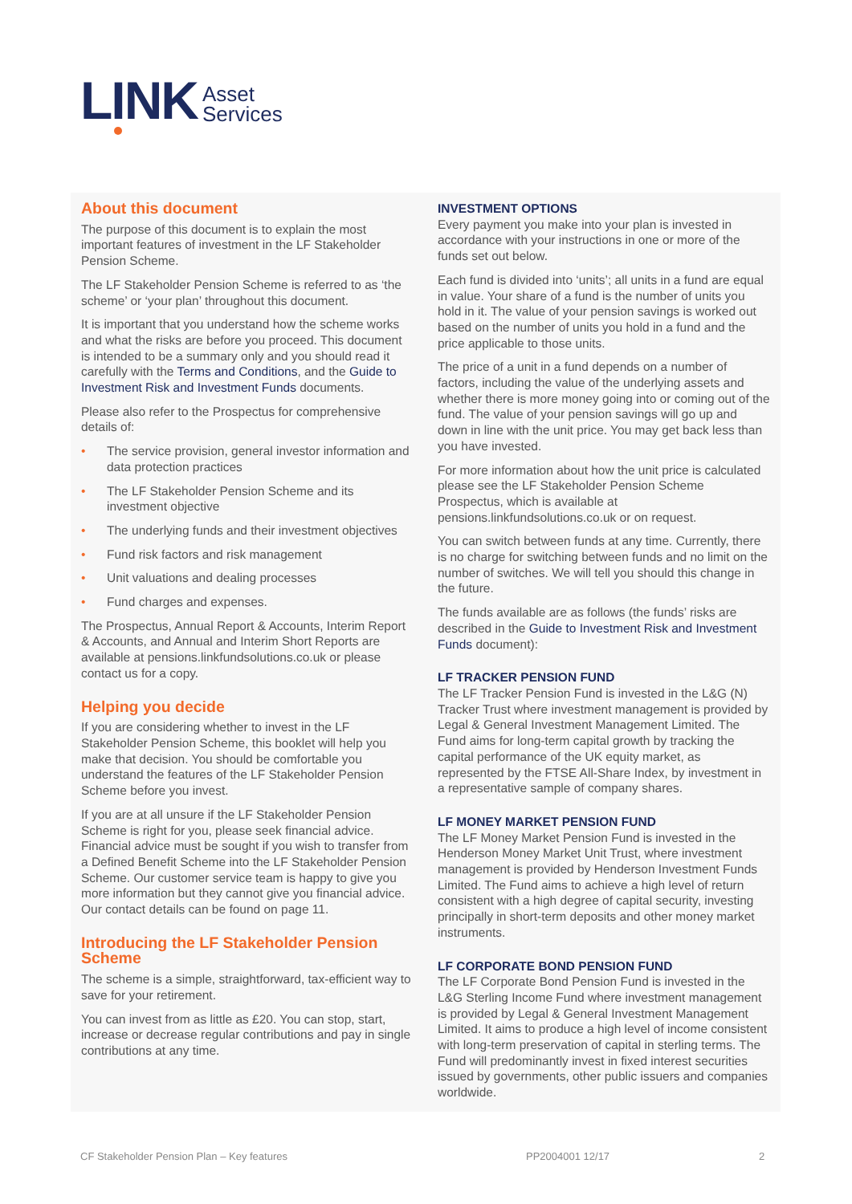LINK Asset
Services
About this document
The purpose of this document is to explain the most important features of investment in the LF Stakeholder Pension Scheme.
The LF Stakeholder Pension Scheme is referred to as ‘the scheme’ or ‘your plan’ throughout this document.
It is important that you understand how the scheme works and what the risks are before you proceed. This document is intended to be a summary only and you should read it carefully with the Terms and Conditions, and the Guide to Investment Risk and Investment Funds documents.
Please also refer to the Prospectus for comprehensive details of:
• The service provision, general investor information and data protection practices
• The LF Stakeholder Pension Scheme and its investment objective
• The underlying funds and their investment objectives
• Fund risk factors and risk management
• Unit valuations and dealing processes
• Fund charges and expenses.
The Prospectus, Annual Report & Accounts, Interim Report & Accounts, and Annual and Interim Short Reports are available at pensions.linkfundsolutions.co.uk or please contact us for a copy.
Helping you decide
If you are considering whether to invest in the LF Stakeholder Pension Scheme, this booklet will help you make that decision. You should be comfortable you understand the features of the LF Stakeholder Pension Scheme before you invest.
If you are at all unsure if the LF Stakeholder Pension Scheme is right for you, please seek financial advice. Financial advice must be sought if you wish to transfer from a Defined Benefit Scheme into the LF Stakeholder Pension Scheme. Our customer service team is happy to give you more information but they cannot give you financial advice. Our contact details can be found on page 11.
Introducing the LF Stakeholder Pension Scheme
The scheme is a simple, straightforward, tax-efficient way to save for your retirement.
You can invest from as little as £20. You can stop, start, increase or decrease regular contributions and pay in single contributions at any time.
INVESTMENT OPTIONS
Every payment you make into your plan is invested in accordance with your instructions in one or more of the funds set out below.
Each fund is divided into ‘units’; all units in a fund are equal in value. Your share of a fund is the number of units you hold in it. The value of your pension savings is worked out based on the number of units you hold in a fund and the price applicable to those units.
The price of a unit in a fund depends on a number of factors, including the value of the underlying assets and whether there is more money going into or coming out of the fund. The value of your pension savings will go up and down in line with the unit price. You may get back less than you have invested.
For more information about how the unit price is calculated please see the LF Stakeholder Pension Scheme Prospectus, which is available at pensions.linkfundsolutions.co.uk or on request.
You can switch between funds at any time. Currently, there is no charge for switching between funds and no limit on the number of switches. We will tell you should this change in the future.
The funds available are as follows (the funds’ risks are described in the Guide to Investment Risk and Investment Funds document):
LF TRACKER PENSION FUND
The LF Tracker Pension Fund is invested in the L&G (N) Tracker Trust where investment management is provided by Legal & General Investment Management Limited. The Fund aims for long-term capital growth by tracking the capital performance of the UK equity market, as represented by the FTSE All-Share Index, by investment in a representative sample of company shares.
LF MONEY MARKET PENSION FUND
The LF Money Market Pension Fund is invested in the Henderson Money Market Unit Trust, where investment management is provided by Henderson Investment Funds Limited. The Fund aims to achieve a high level of return consistent with a high degree of capital security, investing principally in short-term deposits and other money market instruments.
LF CORPORATE BOND PENSION FUND
The LF Corporate Bond Pension Fund is invested in the L&G Sterling Income Fund where investment management is provided by Legal & General Investment Management Limited. It aims to produce a high level of income consistent with long-term preservation of capital in sterling terms. The Fund will predominantly invest in fixed interest securities issued by governments, other public issuers and companies worldwide.
CF Stakeholder Pension Plan – Key features PP2004001 12/17 2